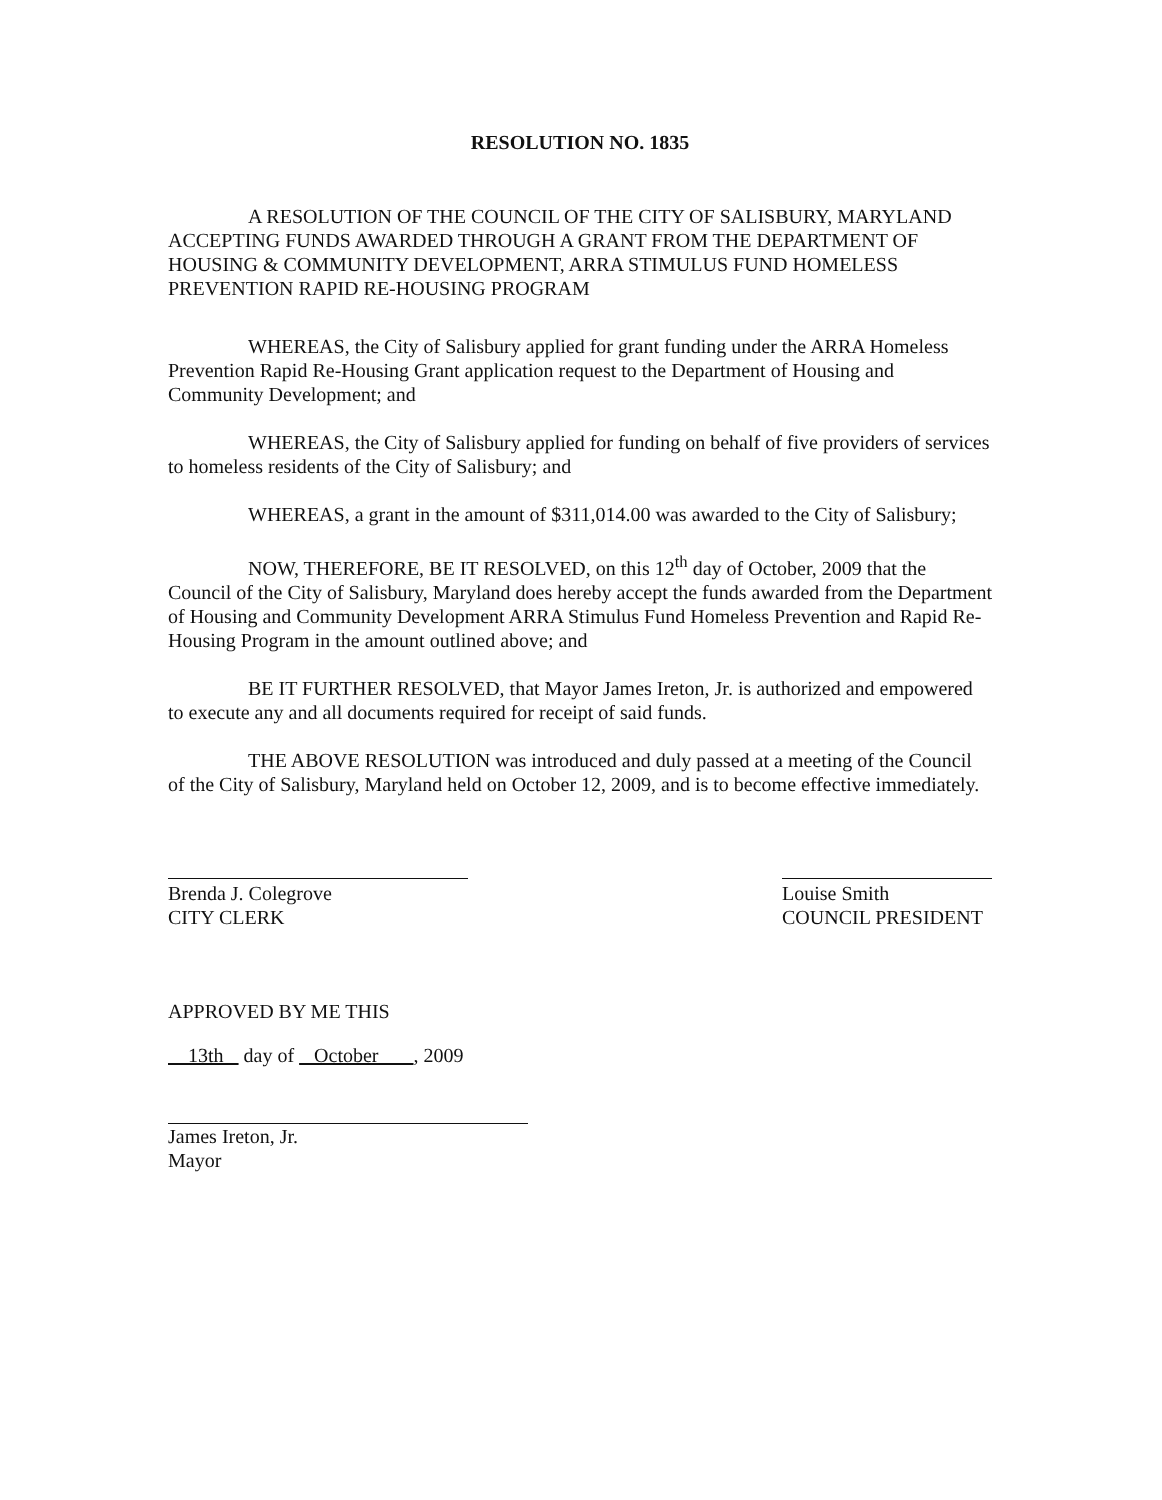RESOLUTION NO. 1835
A RESOLUTION OF THE COUNCIL OF THE CITY OF SALISBURY, MARYLAND ACCEPTING FUNDS AWARDED THROUGH A GRANT FROM THE DEPARTMENT OF HOUSING & COMMUNITY DEVELOPMENT, ARRA STIMULUS FUND HOMELESS PREVENTION RAPID RE-HOUSING PROGRAM
WHEREAS, the City of Salisbury applied for grant funding under the ARRA Homeless Prevention Rapid Re-Housing Grant application request to the Department of Housing and Community Development; and
WHEREAS, the City of Salisbury applied for funding on behalf of five providers of services to homeless residents of the City of Salisbury; and
WHEREAS, a grant in the amount of $311,014.00 was awarded to the City of Salisbury;
NOW, THEREFORE, BE IT RESOLVED, on this 12<sup>th</sup> day of October, 2009 that the Council of the City of Salisbury, Maryland does hereby accept the funds awarded from the Department of Housing and Community Development ARRA Stimulus Fund Homeless Prevention and Rapid Re-Housing Program in the amount outlined above; and
BE IT FURTHER RESOLVED, that Mayor James Ireton, Jr. is authorized and empowered to execute any and all documents required for receipt of said funds.
THE ABOVE RESOLUTION was introduced and duly passed at a meeting of the Council of the City of Salisbury, Maryland held on October 12, 2009, and is to become effective immediately.
Brenda J. Colegrove
CITY CLERK
Louise Smith
COUNCIL PRESIDENT
APPROVED BY ME THIS
13th day of October , 2009
James Ireton, Jr.
Mayor